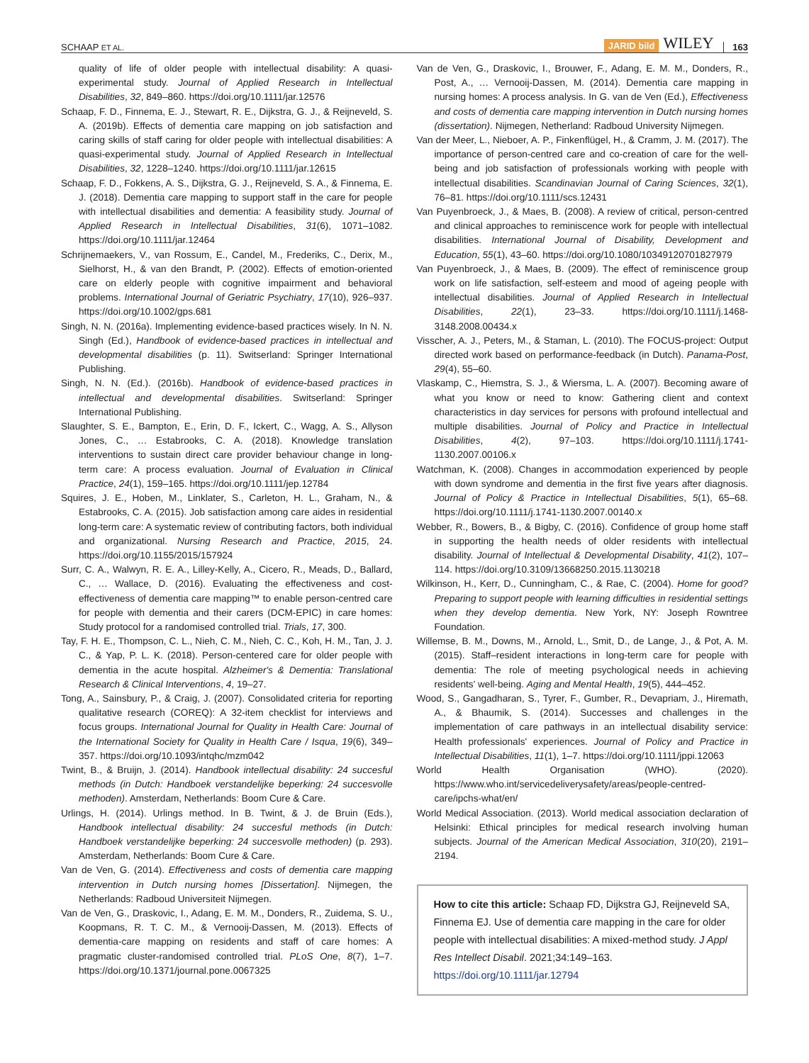SCHAAP ET AL. JARID bild WILEY 163
quality of life of older people with intellectual disability: A quasi-experimental study. Journal of Applied Research in Intellectual Disabilities, 32, 849–860. https://doi.org/10.1111/jar.12576
Schaap, F. D., Finnema, E. J., Stewart, R. E., Dijkstra, G. J., & Reijneveld, S. A. (2019b). Effects of dementia care mapping on job satisfaction and caring skills of staff caring for older people with intellectual disabilities: A quasi-experimental study. Journal of Applied Research in Intellectual Disabilities, 32, 1228–1240. https://doi.org/10.1111/jar.12615
Schaap, F. D., Fokkens, A. S., Dijkstra, G. J., Reijneveld, S. A., & Finnema, E. J. (2018). Dementia care mapping to support staff in the care for people with intellectual disabilities and dementia: A feasibility study. Journal of Applied Research in Intellectual Disabilities, 31(6), 1071–1082. https://doi.org/10.1111/jar.12464
Schrijnemaekers, V., van Rossum, E., Candel, M., Frederiks, C., Derix, M., Sielhorst, H., & van den Brandt, P. (2002). Effects of emotion-oriented care on elderly people with cognitive impairment and behavioral problems. International Journal of Geriatric Psychiatry, 17(10), 926–937. https://doi.org/10.1002/gps.681
Singh, N. N. (2016a). Implementing evidence-based practices wisely. In N. N. Singh (Ed.), Handbook of evidence-based practices in intellectual and developmental disabilities (p. 11). Switserland: Springer International Publishing.
Singh, N. N. (Ed.). (2016b). Handbook of evidence-based practices in intellectual and developmental disabilities. Switserland: Springer International Publishing.
Slaughter, S. E., Bampton, E., Erin, D. F., Ickert, C., Wagg, A. S., Allyson Jones, C., … Estabrooks, C. A. (2018). Knowledge translation interventions to sustain direct care provider behaviour change in long-term care: A process evaluation. Journal of Evaluation in Clinical Practice, 24(1), 159–165. https://doi.org/10.1111/jep.12784
Squires, J. E., Hoben, M., Linklater, S., Carleton, H. L., Graham, N., & Estabrooks, C. A. (2015). Job satisfaction among care aides in residential long-term care: A systematic review of contributing factors, both individual and organizational. Nursing Research and Practice, 2015, 24. https://doi.org/10.1155/2015/157924
Surr, C. A., Walwyn, R. E. A., Lilley-Kelly, A., Cicero, R., Meads, D., Ballard, C., … Wallace, D. (2016). Evaluating the effectiveness and cost-effectiveness of dementia care mapping™ to enable person-centred care for people with dementia and their carers (DCM-EPIC) in care homes: Study protocol for a randomised controlled trial. Trials, 17, 300.
Tay, F. H. E., Thompson, C. L., Nieh, C. M., Nieh, C. C., Koh, H. M., Tan, J. J. C., & Yap, P. L. K. (2018). Person-centered care for older people with dementia in the acute hospital. Alzheimer's & Dementia: Translational Research & Clinical Interventions, 4, 19–27.
Tong, A., Sainsbury, P., & Craig, J. (2007). Consolidated criteria for reporting qualitative research (COREQ): A 32-item checklist for interviews and focus groups. International Journal for Quality in Health Care: Journal of the International Society for Quality in Health Care / Isqua, 19(6), 349–357. https://doi.org/10.1093/intqhc/mzm042
Twint, B., & Bruijn, J. (2014). Handbook intellectual disability: 24 succesful methods (in Dutch: Handboek verstandelijke beperking: 24 succesvolle methoden). Amsterdam, Netherlands: Boom Cure & Care.
Urlings, H. (2014). Urlings method. In B. Twint, & J. de Bruin (Eds.), Handbook intellectual disability: 24 succesful methods (in Dutch: Handboek verstandelijke beperking: 24 succesvolle methoden) (p. 293). Amsterdam, Netherlands: Boom Cure & Care.
Van de Ven, G. (2014). Effectiveness and costs of dementia care mapping intervention in Dutch nursing homes [Dissertation]. Nijmegen, the Netherlands: Radboud Universiteit Nijmegen.
Van de Ven, G., Draskovic, I., Adang, E. M. M., Donders, R., Zuidema, S. U., Koopmans, R. T. C. M., & Vernooij-Dassen, M. (2013). Effects of dementia-care mapping on residents and staff of care homes: A pragmatic cluster-randomised controlled trial. PLoS One, 8(7), 1–7. https://doi.org/10.1371/journal.pone.0067325
Van de Ven, G., Draskovic, I., Brouwer, F., Adang, E. M. M., Donders, R., Post, A., … Vernooij-Dassen, M. (2014). Dementia care mapping in nursing homes: A process analysis. In G. van de Ven (Ed.), Effectiveness and costs of dementia care mapping intervention in Dutch nursing homes (dissertation). Nijmegen, Netherland: Radboud University Nijmegen.
Van der Meer, L., Nieboer, A. P., Finkenflügel, H., & Cramm, J. M. (2017). The importance of person-centred care and co-creation of care for the well-being and job satisfaction of professionals working with people with intellectual disabilities. Scandinavian Journal of Caring Sciences, 32(1), 76–81. https://doi.org/10.1111/scs.12431
Van Puyenbroeck, J., & Maes, B. (2008). A review of critical, person-centred and clinical approaches to reminiscence work for people with intellectual disabilities. International Journal of Disability, Development and Education, 55(1), 43–60. https://doi.org/10.1080/10349120701827979
Van Puyenbroeck, J., & Maes, B. (2009). The effect of reminiscence group work on life satisfaction, self-esteem and mood of ageing people with intellectual disabilities. Journal of Applied Research in Intellectual Disabilities, 22(1), 23–33. https://doi.org/10.1111/j.1468-3148.2008.00434.x
Visscher, A. J., Peters, M., & Staman, L. (2010). The FOCUS-project: Output directed work based on performance-feedback (in Dutch). Panama-Post, 29(4), 55–60.
Vlaskamp, C., Hiemstra, S. J., & Wiersma, L. A. (2007). Becoming aware of what you know or need to know: Gathering client and context characteristics in day services for persons with profound intellectual and multiple disabilities. Journal of Policy and Practice in Intellectual Disabilities, 4(2), 97–103. https://doi.org/10.1111/j.1741-1130.2007.00106.x
Watchman, K. (2008). Changes in accommodation experienced by people with down syndrome and dementia in the first five years after diagnosis. Journal of Policy & Practice in Intellectual Disabilities, 5(1), 65–68. https://doi.org/10.1111/j.1741-1130.2007.00140.x
Webber, R., Bowers, B., & Bigby, C. (2016). Confidence of group home staff in supporting the health needs of older residents with intellectual disability. Journal of Intellectual & Developmental Disability, 41(2), 107–114. https://doi.org/10.3109/13668250.2015.1130218
Wilkinson, H., Kerr, D., Cunningham, C., & Rae, C. (2004). Home for good? Preparing to support people with learning difficulties in residential settings when they develop dementia. New York, NY: Joseph Rowntree Foundation.
Willemse, B. M., Downs, M., Arnold, L., Smit, D., de Lange, J., & Pot, A. M. (2015). Staff–resident interactions in long-term care for people with dementia: The role of meeting psychological needs in achieving residents' well-being. Aging and Mental Health, 19(5), 444–452.
Wood, S., Gangadharan, S., Tyrer, F., Gumber, R., Devapriam, J., Hiremath, A., & Bhaumik, S. (2014). Successes and challenges in the implementation of care pathways in an intellectual disability service: Health professionals' experiences. Journal of Policy and Practice in Intellectual Disabilities, 11(1), 1–7. https://doi.org/10.1111/jppi.12063
World Health Organisation (WHO). (2020). https://www.who.int/servicedeliverysafety/areas/people-centred-care/ipchs-what/en/
World Medical Association. (2013). World medical association declaration of Helsinki: Ethical principles for medical research involving human subjects. Journal of the American Medical Association, 310(20), 2191–2194.
How to cite this article: Schaap FD, Dijkstra GJ, Reijneveld SA, Finnema EJ. Use of dementia care mapping in the care for older people with intellectual disabilities: A mixed-method study. J Appl Res Intellect Disabil. 2021;34:149–163. https://doi.org/10.1111/jar.12794